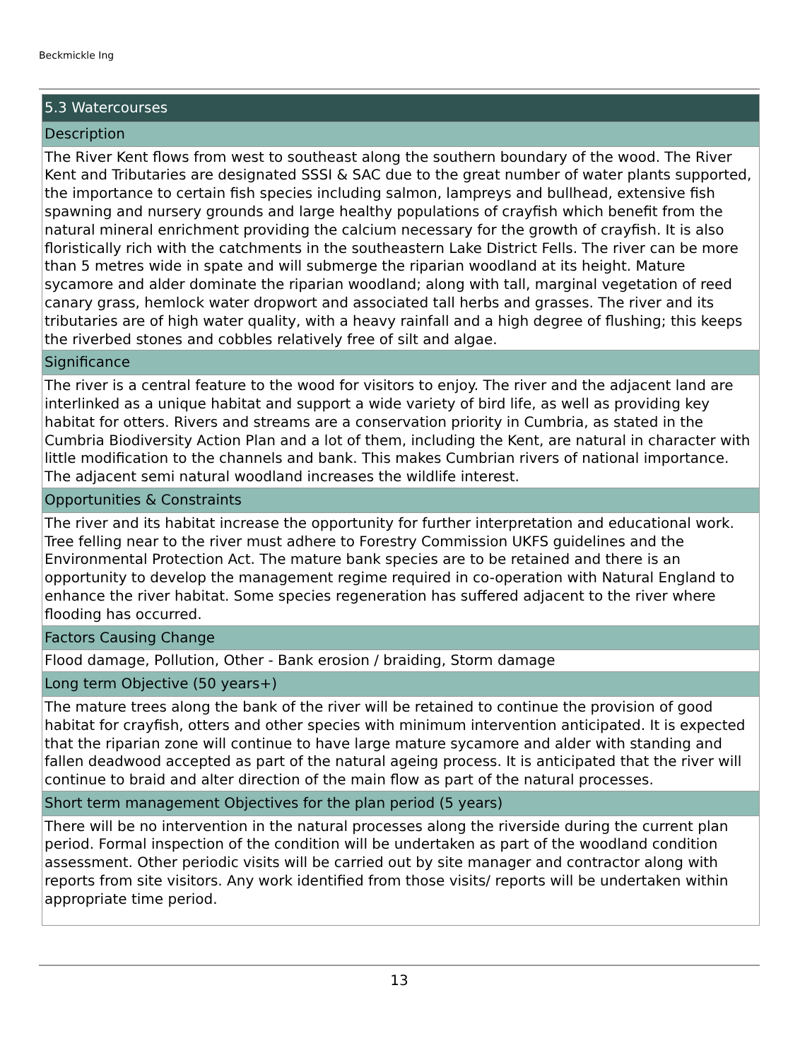Beckmickle Ing
| 5.3 Watercourses |
| --- |
| Description |
| The River Kent flows from west to southeast along the southern boundary of the wood. The River Kent and Tributaries are designated SSSI & SAC due to the great number of water plants supported, the importance to certain fish species including salmon, lampreys and bullhead, extensive fish spawning and nursery grounds and large healthy populations of crayfish which benefit from the natural mineral enrichment providing the calcium necessary for the growth of crayfish. It is also floristically rich with the catchments in the southeastern Lake District Fells. The river can be more than 5 metres wide in spate and will submerge the riparian woodland at its height. Mature sycamore and alder dominate the riparian woodland; along with tall, marginal vegetation of reed canary grass, hemlock water dropwort and associated tall herbs and grasses. The river and its tributaries are of high water quality, with a heavy rainfall and a high degree of flushing; this keeps the riverbed stones and cobbles relatively free of silt and algae. |
| Significance |
| The river is a central feature to the wood for visitors to enjoy. The river and the adjacent land are interlinked as a unique habitat and support a wide variety of bird life, as well as providing key habitat for otters. Rivers and streams are a conservation priority in Cumbria, as stated in the Cumbria Biodiversity Action Plan and a lot of them, including the Kent, are natural in character with little modification to the channels and bank. This makes Cumbrian rivers of national importance. The adjacent semi natural woodland increases the wildlife interest. |
| Opportunities & Constraints |
| The river and its habitat increase the opportunity for further interpretation and educational work. Tree felling near to the river must adhere to Forestry Commission UKFS guidelines and the Environmental Protection Act. The mature bank species are to be retained and there is an opportunity to develop the management regime required in co-operation with Natural England to enhance the river habitat. Some species regeneration has suffered adjacent to the river where flooding has occurred. |
| Factors Causing Change |
| Flood damage, Pollution, Other - Bank erosion / braiding, Storm damage |
| Long term Objective (50 years+) |
| The mature trees along the bank of the river will be retained to continue the provision of good habitat for crayfish, otters and other species with minimum intervention anticipated. It is expected that the riparian zone will continue to have large mature sycamore and alder with standing and fallen deadwood accepted as part of the natural ageing process. It is anticipated that the river will continue to braid and alter direction of the main flow as part of the natural processes. |
| Short term management Objectives for the plan period (5 years) |
| There will be no intervention in the natural processes along the riverside during the current plan period. Formal inspection of the condition will be undertaken as part of the woodland condition assessment. Other periodic visits will be carried out by site manager and contractor along with reports from site visitors. Any work identified from those visits/ reports will be undertaken within appropriate time period. |
13